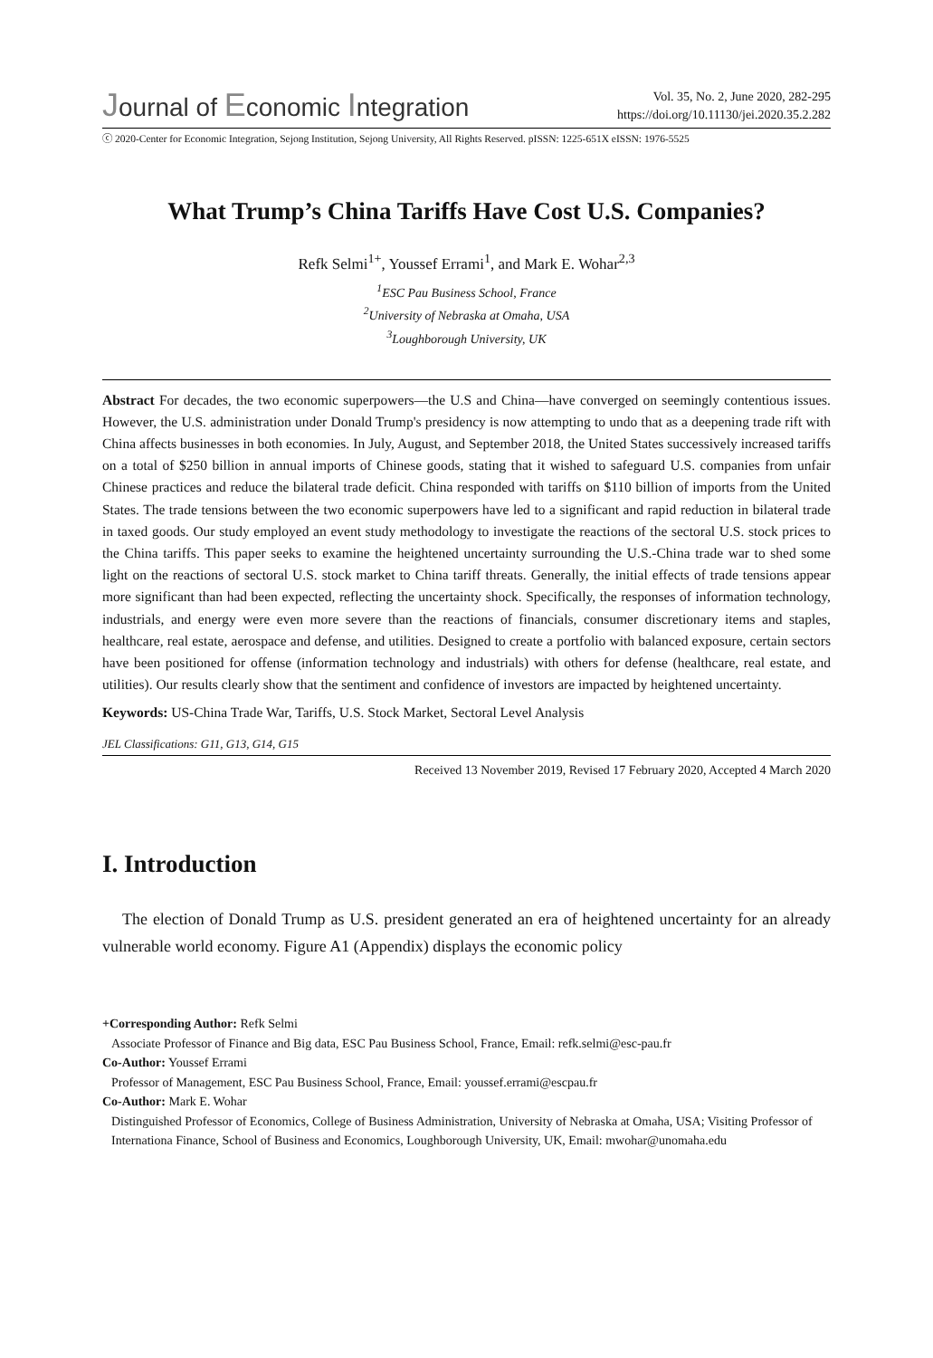Journal of Economic Integration
Vol. 35, No. 2, June 2020, 282-295
https://doi.org/10.11130/jei.2020.35.2.282
ⓒ 2020-Center for Economic Integration, Sejong Institution, Sejong University, All Rights Reserved. pISSN: 1225-651X eISSN: 1976-5525
What Trump’s China Tariffs Have Cost U.S. Companies?
Refk Selmi<sup>1+</sup>, Youssef Errami<sup>1</sup>, and Mark E. Wohar<sup>2,3</sup>
<sup>1</sup> ESC Pau Business School, France
<sup>2</sup> University of Nebraska at Omaha, USA
<sup>3</sup> Loughborough University, UK
Abstract For decades, the two economic superpowers—the U.S and China—have converged on seemingly contentious issues. However, the U.S. administration under Donald Trump's presidency is now attempting to undo that as a deepening trade rift with China affects businesses in both economies. In July, August, and September 2018, the United States successively increased tariffs on a total of $250 billion in annual imports of Chinese goods, stating that it wished to safeguard U.S. companies from unfair Chinese practices and reduce the bilateral trade deficit. China responded with tariffs on $110 billion of imports from the United States. The trade tensions between the two economic superpowers have led to a significant and rapid reduction in bilateral trade in taxed goods. Our study employed an event study methodology to investigate the reactions of the sectoral U.S. stock prices to the China tariffs. This paper seeks to examine the heightened uncertainty surrounding the U.S.-China trade war to shed some light on the reactions of sectoral U.S. stock market to China tariff threats. Generally, the initial effects of trade tensions appear more significant than had been expected, reflecting the uncertainty shock. Specifically, the responses of information technology, industrials, and energy were even more severe than the reactions of financials, consumer discretionary items and staples, healthcare, real estate, aerospace and defense, and utilities. Designed to create a portfolio with balanced exposure, certain sectors have been positioned for offense (information technology and industrials) with others for defense (healthcare, real estate, and utilities). Our results clearly show that the sentiment and confidence of investors are impacted by heightened uncertainty.
Keywords: US-China Trade War, Tariffs, U.S. Stock Market, Sectoral Level Analysis
JEL Classifications: G11, G13, G14, G15
Received 13 November 2019, Revised 17 February 2020, Accepted 4 March 2020
I. Introduction
The election of Donald Trump as U.S. president generated an era of heightened uncertainty for an already vulnerable world economy. Figure A1 (Appendix) displays the economic policy
+Corresponding Author: Refk Selmi
Associate Professor of Finance and Big data, ESC Pau Business School, France, Email: refk.selmi@esc-pau.fr
Co-Author: Youssef Errami
Professor of Management, ESC Pau Business School, France, Email: youssef.errami@escpau.fr
Co-Author: Mark E. Wohar
Distinguished Professor of Economics, College of Business Administration, University of Nebraska at Omaha, USA; Visiting Professor of Internationa Finance, School of Business and Economics, Loughborough University, UK, Email: mwohar@unomaha.edu